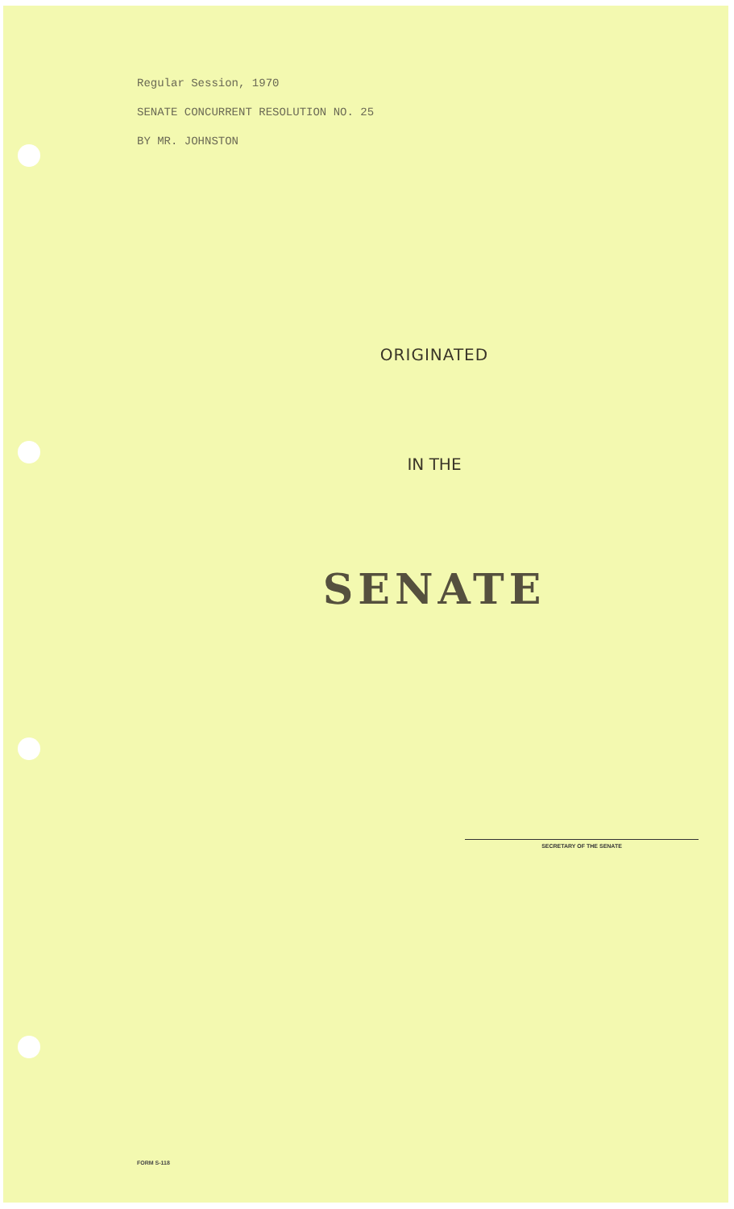Regular Session, 1970
SENATE CONCURRENT RESOLUTION NO. 25
BY MR. JOHNSTON
ORIGINATED
IN THE
SENATE
SECRETARY OF THE SENATE
FORM S-118